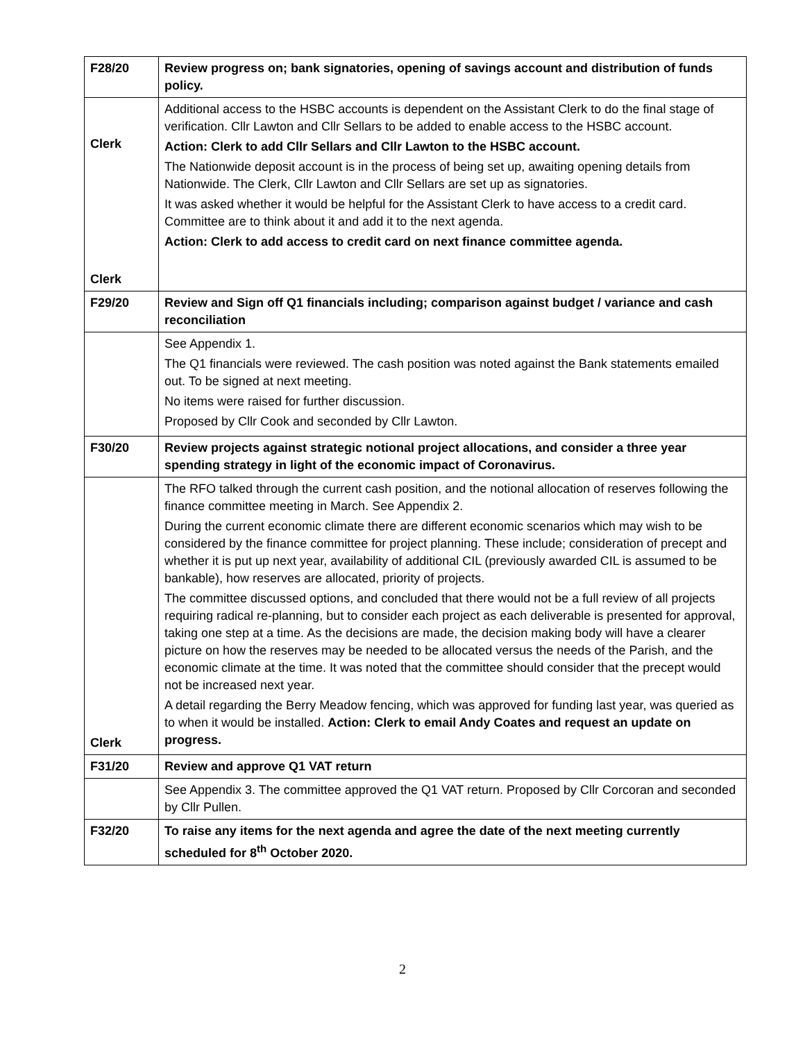| F28/20 | Review progress on; bank signatories, opening of savings account and distribution of funds policy. |
| Clerk Clerk | Additional access to the HSBC accounts is dependent on the Assistant Clerk to do the final stage of verification. Cllr Lawton and Cllr Sellars to be added to enable access to the HSBC account. Action: Clerk to add Cllr Sellars and Cllr Lawton to the HSBC account. The Nationwide deposit account is in the process of being set up, awaiting opening details from Nationwide. The Clerk, Cllr Lawton and Cllr Sellars are set up as signatories. It was asked whether it would be helpful for the Assistant Clerk to have access to a credit card. Committee are to think about it and add it to the next agenda. Action: Clerk to add access to credit card on next finance committee agenda. |
| F29/20 | Review and Sign off Q1 financials including; comparison against budget / variance and cash reconciliation |
| | See Appendix 1. The Q1 financials were reviewed. The cash position was noted against the Bank statements emailed out. To be signed at next meeting. No items were raised for further discussion. Proposed by Cllr Cook and seconded by Cllr Lawton. |
| F30/20 | Review projects against strategic notional project allocations, and consider a three year spending strategy in light of the economic impact of Coronavirus. |
| Clerk | The RFO talked through the current cash position, and the notional allocation of reserves following the finance committee meeting in March. See Appendix 2. During the current economic climate there are different economic scenarios which may wish to be considered by the finance committee for project planning. These include; consideration of precept and whether it is put up next year, availability of additional CIL (previously awarded CIL is assumed to be bankable), how reserves are allocated, priority of projects. The committee discussed options, and concluded that there would not be a full review of all projects requiring radical re-planning, but to consider each project as each deliverable is presented for approval, taking one step at a time. As the decisions are made, the decision making body will have a clearer picture on how the reserves may be needed to be allocated versus the needs of the Parish, and the economic climate at the time. It was noted that the committee should consider that the precept would not be increased next year. A detail regarding the Berry Meadow fencing, which was approved for funding last year, was queried as to when it would be installed. Action: Clerk to email Andy Coates and request an update on progress. |
| F31/20 | Review and approve Q1 VAT return |
| | See Appendix 3. The committee approved the Q1 VAT return. Proposed by Cllr Corcoran and seconded by Cllr Pullen. |
| F32/20 | To raise any items for the next agenda and agree the date of the next meeting currently scheduled for 8<sup>th</sup> October 2020. |
2